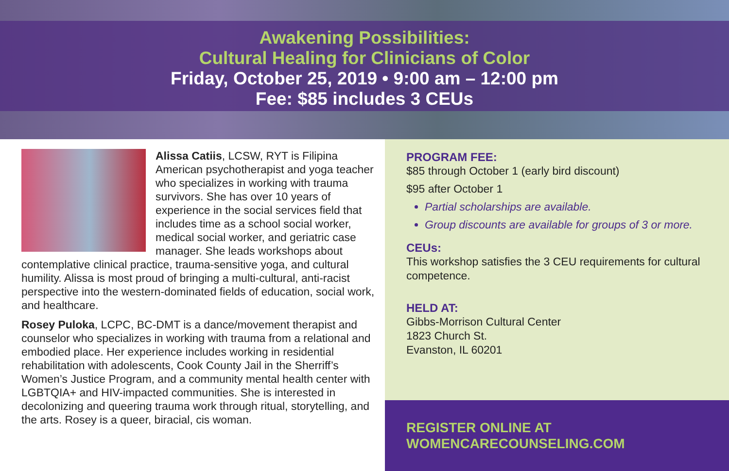Awakening Possibilities:
Cultural Healing for Clinicians of Color
Friday, October 25, 2019 • 9:00 am – 12:00 pm
Fee: $85 includes 3 CEUs
Alissa Catiis, LCSW, RYT is Filipina American psychotherapist and yoga teacher who specializes in working with trauma survivors. She has over 10 years of experience in the social services field that includes time as a school social worker, medical social worker, and geriatric case manager. She leads workshops about contemplative clinical practice, trauma-sensitive yoga, and cultural humility. Alissa is most proud of bringing a multi-cultural, anti-racist perspective into the western-dominated fields of education, social work, and healthcare.
Rosey Puloka, LCPC, BC-DMT is a dance/movement therapist and counselor who specializes in working with trauma from a relational and embodied place. Her experience includes working in residential rehabilitation with adolescents, Cook County Jail in the Sherriff’s Women’s Justice Program, and a community mental health center with LGBTQIA+ and HIV-impacted communities. She is interested in decolonizing and queering trauma work through ritual, storytelling, and the arts. Rosey is a queer, biracial, cis woman.
PROGRAM FEE:
$85 through October 1 (early bird discount)
$95 after October 1
Partial scholarships are available.
Group discounts are available for groups of 3 or more.
CEUs:
This workshop satisfies the 3 CEU requirements for cultural competence.
HELD AT:
Gibbs-Morrison Cultural Center
1823 Church St.
Evanston, IL 60201
REGISTER ONLINE AT
WOMENCARECOUNSELING.COM